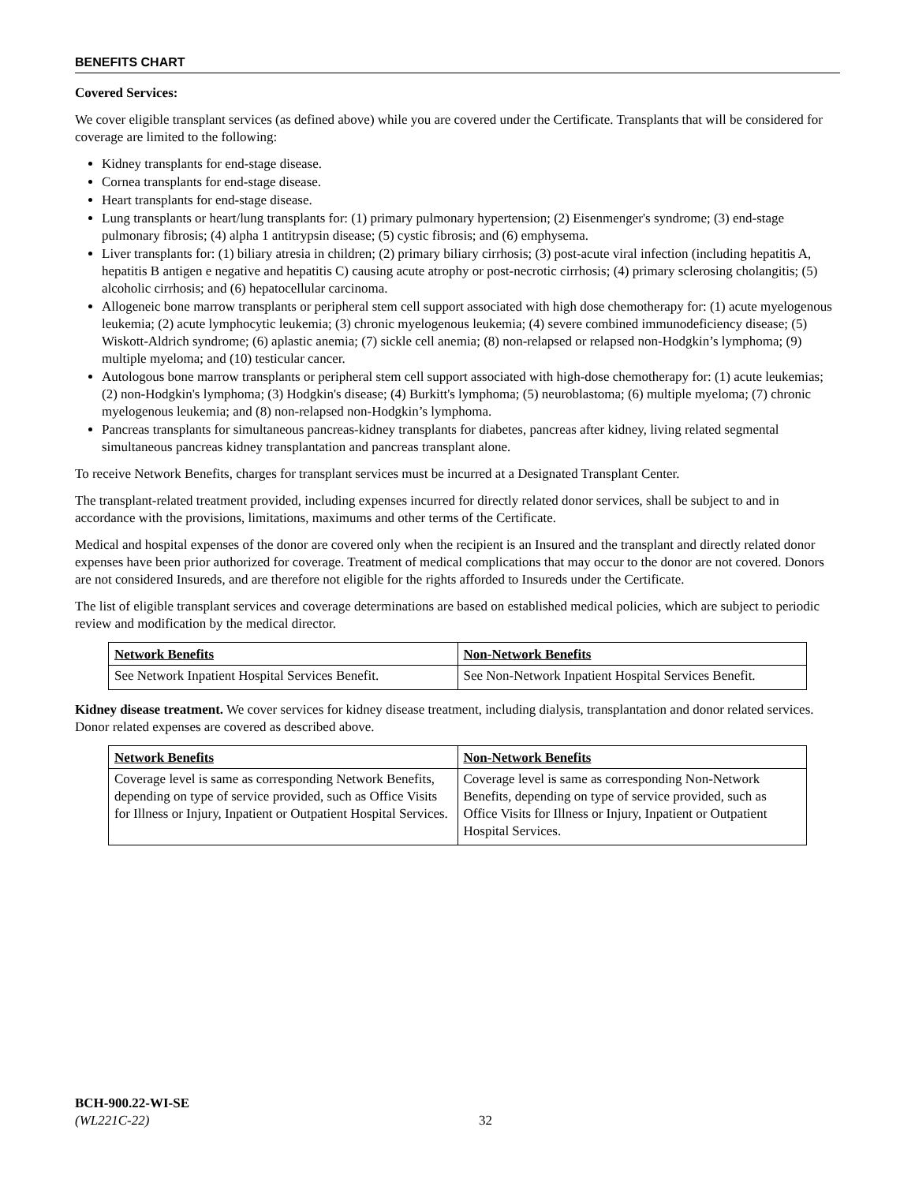BENEFITS CHART
Covered Services:
We cover eligible transplant services (as defined above) while you are covered under the Certificate. Transplants that will be considered for coverage are limited to the following:
Kidney transplants for end-stage disease.
Cornea transplants for end-stage disease.
Heart transplants for end-stage disease.
Lung transplants or heart/lung transplants for: (1) primary pulmonary hypertension; (2) Eisenmenger's syndrome; (3) end-stage pulmonary fibrosis; (4) alpha 1 antitrypsin disease; (5) cystic fibrosis; and (6) emphysema.
Liver transplants for: (1) biliary atresia in children; (2) primary biliary cirrhosis; (3) post-acute viral infection (including hepatitis A, hepatitis B antigen e negative and hepatitis C) causing acute atrophy or post-necrotic cirrhosis; (4) primary sclerosing cholangitis; (5) alcoholic cirrhosis; and (6) hepatocellular carcinoma.
Allogeneic bone marrow transplants or peripheral stem cell support associated with high dose chemotherapy for: (1) acute myelogenous leukemia; (2) acute lymphocytic leukemia; (3) chronic myelogenous leukemia; (4) severe combined immunodeficiency disease; (5) Wiskott-Aldrich syndrome; (6) aplastic anemia; (7) sickle cell anemia; (8) non-relapsed or relapsed non-Hodgkin’s lymphoma; (9) multiple myeloma; and (10) testicular cancer.
Autologous bone marrow transplants or peripheral stem cell support associated with high-dose chemotherapy for: (1) acute leukemias; (2) non-Hodgkin's lymphoma; (3) Hodgkin's disease; (4) Burkitt's lymphoma; (5) neuroblastoma; (6) multiple myeloma; (7) chronic myelogenous leukemia; and (8) non-relapsed non-Hodgkin’s lymphoma.
Pancreas transplants for simultaneous pancreas-kidney transplants for diabetes, pancreas after kidney, living related segmental simultaneous pancreas kidney transplantation and pancreas transplant alone.
To receive Network Benefits, charges for transplant services must be incurred at a Designated Transplant Center.
The transplant-related treatment provided, including expenses incurred for directly related donor services, shall be subject to and in accordance with the provisions, limitations, maximums and other terms of the Certificate.
Medical and hospital expenses of the donor are covered only when the recipient is an Insured and the transplant and directly related donor expenses have been prior authorized for coverage. Treatment of medical complications that may occur to the donor are not covered. Donors are not considered Insureds, and are therefore not eligible for the rights afforded to Insureds under the Certificate.
The list of eligible transplant services and coverage determinations are based on established medical policies, which are subject to periodic review and modification by the medical director.
| Network Benefits | Non-Network Benefits |
| --- | --- |
| See Network Inpatient Hospital Services Benefit. | See Non-Network Inpatient Hospital Services Benefit. |
Kidney disease treatment. We cover services for kidney disease treatment, including dialysis, transplantation and donor related services. Donor related expenses are covered as described above.
| Network Benefits | Non-Network Benefits |
| --- | --- |
| Coverage level is same as corresponding Network Benefits, depending on type of service provided, such as Office Visits for Illness or Injury, Inpatient or Outpatient Hospital Services. | Coverage level is same as corresponding Non-Network Benefits, depending on type of service provided, such as Office Visits for Illness or Injury, Inpatient or Outpatient Hospital Services. |
BCH-900.22-WI-SE
(WL221C-22)
32